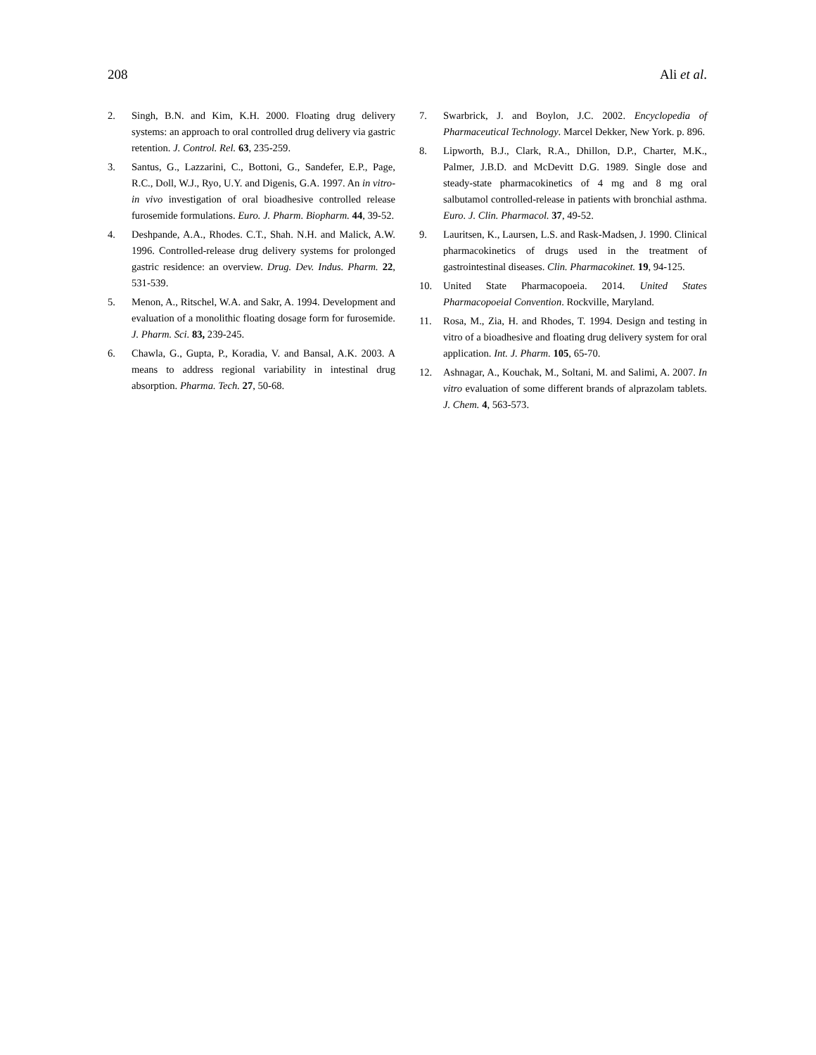208 Ali et al.
2. Singh, B.N. and Kim, K.H. 2000. Floating drug delivery systems: an approach to oral controlled drug delivery via gastric retention. J. Control. Rel. 63, 235-259.
3. Santus, G., Lazzarini, C., Bottoni, G., Sandefer, E.P., Page, R.C., Doll, W.J., Ryo, U.Y. and Digenis, G.A. 1997. An in vitro-in vivo investigation of oral bioadhesive controlled release furosemide formulations. Euro. J. Pharm. Biopharm. 44, 39-52.
4. Deshpande, A.A., Rhodes. C.T., Shah. N.H. and Malick, A.W. 1996. Controlled-release drug delivery systems for prolonged gastric residence: an overview. Drug. Dev. Indus. Pharm. 22, 531-539.
5. Menon, A., Ritschel, W.A. and Sakr, A. 1994. Development and evaluation of a monolithic floating dosage form for furosemide. J. Pharm. Sci. 83, 239-245.
6. Chawla, G., Gupta, P., Koradia, V. and Bansal, A.K. 2003. A means to address regional variability in intestinal drug absorption. Pharma. Tech. 27, 50-68.
7. Swarbrick, J. and Boylon, J.C. 2002. Encyclopedia of Pharmaceutical Technology. Marcel Dekker, New York. p. 896.
8. Lipworth, B.J., Clark, R.A., Dhillon, D.P., Charter, M.K., Palmer, J.B.D. and McDevitt D.G. 1989. Single dose and steady-state pharmacokinetics of 4 mg and 8 mg oral salbutamol controlled-release in patients with bronchial asthma. Euro. J. Clin. Pharmacol. 37, 49-52.
9. Lauritsen, K., Laursen, L.S. and Rask-Madsen, J. 1990. Clinical pharmacokinetics of drugs used in the treatment of gastrointestinal diseases. Clin. Pharmacokinet. 19, 94-125.
10. United State Pharmacopoeia. 2014. United States Pharmacopoeial Convention. Rockville, Maryland.
11. Rosa, M., Zia, H. and Rhodes, T. 1994. Design and testing in vitro of a bioadhesive and floating drug delivery system for oral application. Int. J. Pharm. 105, 65-70.
12. Ashnagar, A., Kouchak, M., Soltani, M. and Salimi, A. 2007. In vitro evaluation of some different brands of alprazolam tablets. J. Chem. 4, 563-573.